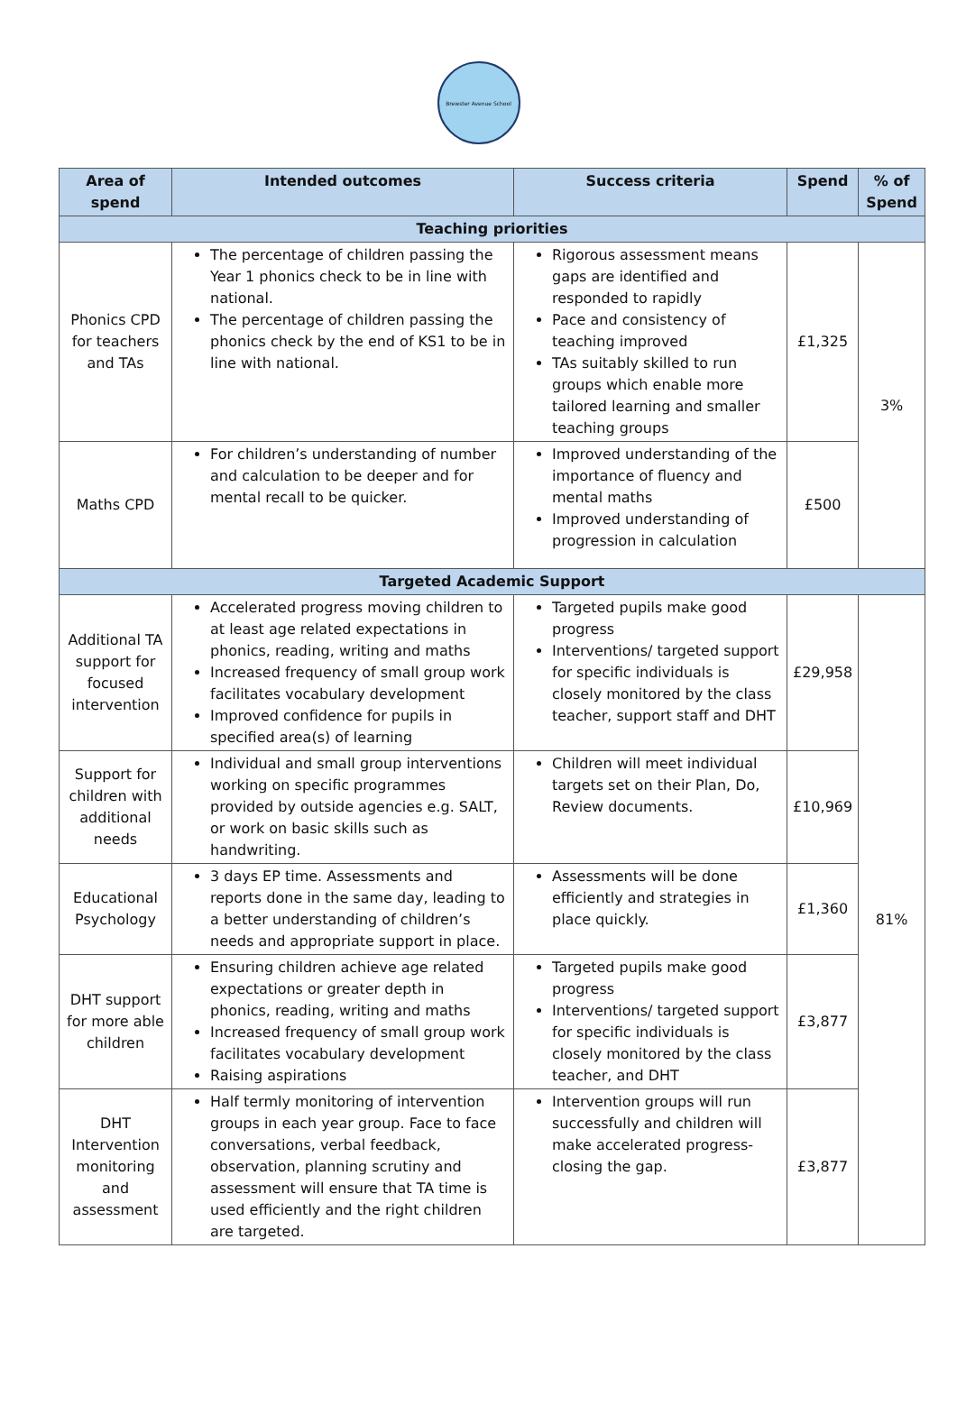Brewster Avenue School
| Area of spend | Intended outcomes | Success criteria | Spend | % of Spend |
| --- | --- | --- | --- | --- |
| Teaching priorities | | | | |
| Phonics CPD for teachers and TAs | The percentage of children passing the Year 1 phonics check to be in line with national. The percentage of children passing the phonics check by the end of KS1 to be in line with national. | Rigorous assessment means gaps are identified and responded to rapidly Pace and consistency of teaching improved TAs suitably skilled to run groups which enable more tailored learning and smaller teaching groups | £1,325 | 3% |
| Maths CPD | For children’s understanding of number and calculation to be deeper and for mental recall to be quicker. | Improved understanding of the importance of fluency and mental maths Improved understanding of progression in calculation | £500 | |
| Targeted Academic Support | | | | |
| Additional TA support for focused intervention | Accelerated progress moving children to at least age related expectations in phonics, reading, writing and maths Increased frequency of small group work facilitates vocabulary development Improved confidence for pupils in specified area(s) of learning | Targeted pupils make good progress Interventions/ targeted support for specific individuals is closely monitored by the class teacher, support staff and DHT | £29,958 | 81% |
| Support for children with additional needs | Individual and small group interventions working on specific programmes provided by outside agencies e.g. SALT, or work on basic skills such as handwriting. | Children will meet individual targets set on their Plan, Do, Review documents. | £10,969 | |
| Educational Psychology | 3 days EP time. Assessments and reports done in the same day, leading to a better understanding of children’s needs and appropriate support in place. | Assessments will be done efficiently and strategies in place quickly. | £1,360 | |
| DHT support for more able children | Ensuring children achieve age related expectations or greater depth in phonics, reading, writing and maths Increased frequency of small group work facilitates vocabulary development Raising aspirations | Targeted pupils make good progress Interventions/ targeted support for specific individuals is closely monitored by the class teacher, and DHT | £3,877 | |
| DHT Intervention monitoring and assessment | Half termly monitoring of intervention groups in each year group. Face to face conversations, verbal feedback, observation, planning scrutiny and assessment will ensure that TA time is used efficiently and the right children are targeted. | Intervention groups will run successfully and children will make accelerated progress- closing the gap. | £3,877 | |